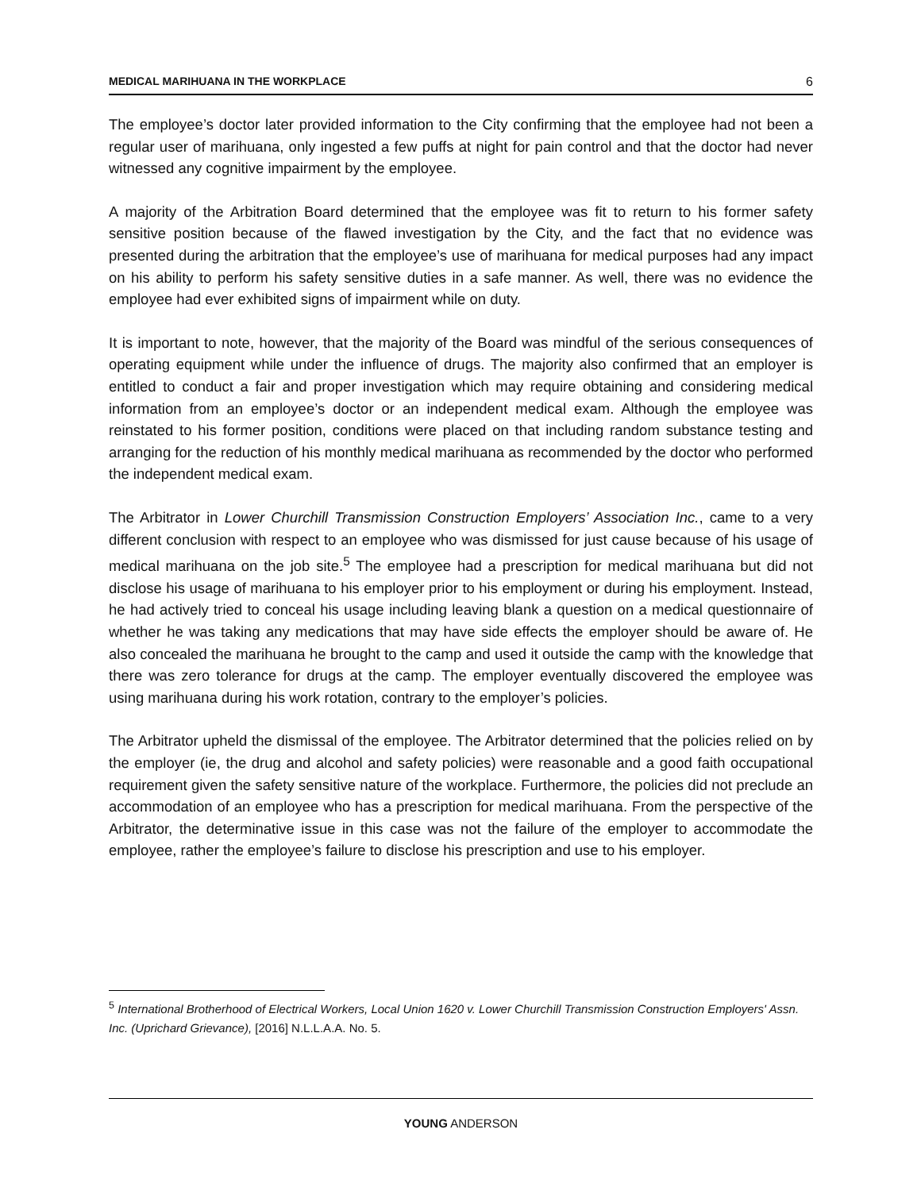MEDICAL MARIHUANA IN THE WORKPLACE 6
The employee’s doctor later provided information to the City confirming that the employee had not been a regular user of marihuana, only ingested a few puffs at night for pain control and that the doctor had never witnessed any cognitive impairment by the employee.
A majority of the Arbitration Board determined that the employee was fit to return to his former safety sensitive position because of the flawed investigation by the City, and the fact that no evidence was presented during the arbitration that the employee’s use of marihuana for medical purposes had any impact on his ability to perform his safety sensitive duties in a safe manner. As well, there was no evidence the employee had ever exhibited signs of impairment while on duty.
It is important to note, however, that the majority of the Board was mindful of the serious consequences of operating equipment while under the influence of drugs. The majority also confirmed that an employer is entitled to conduct a fair and proper investigation which may require obtaining and considering medical information from an employee’s doctor or an independent medical exam. Although the employee was reinstated to his former position, conditions were placed on that including random substance testing and arranging for the reduction of his monthly medical marihuana as recommended by the doctor who performed the independent medical exam.
The Arbitrator in Lower Churchill Transmission Construction Employers’ Association Inc., came to a very different conclusion with respect to an employee who was dismissed for just cause because of his usage of medical marihuana on the job site.<sup>5</sup> The employee had a prescription for medical marihuana but did not disclose his usage of marihuana to his employer prior to his employment or during his employment. Instead, he had actively tried to conceal his usage including leaving blank a question on a medical questionnaire of whether he was taking any medications that may have side effects the employer should be aware of. He also concealed the marihuana he brought to the camp and used it outside the camp with the knowledge that there was zero tolerance for drugs at the camp. The employer eventually discovered the employee was using marihuana during his work rotation, contrary to the employer’s policies.
The Arbitrator upheld the dismissal of the employee. The Arbitrator determined that the policies relied on by the employer (ie, the drug and alcohol and safety policies) were reasonable and a good faith occupational requirement given the safety sensitive nature of the workplace. Furthermore, the policies did not preclude an accommodation of an employee who has a prescription for medical marihuana. From the perspective of the Arbitrator, the determinative issue in this case was not the failure of the employer to accommodate the employee, rather the employee’s failure to disclose his prescription and use to his employer.
<sup>5</sup> International Brotherhood of Electrical Workers, Local Union 1620 v. Lower Churchill Transmission Construction Employers' Assn. Inc. (Uprichard Grievance), [2016] N.L.L.A.A. No. 5.
YOUNG ANDERSON